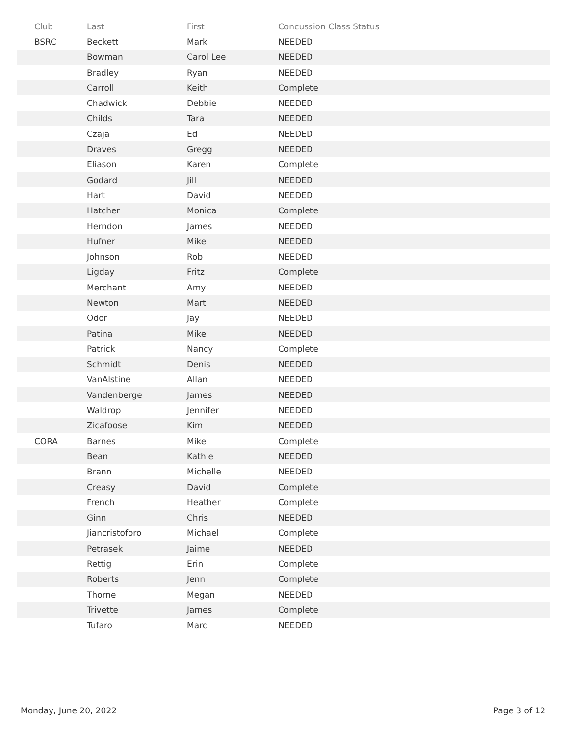| Club | Last | First | Concussion Class Status |
| --- | --- | --- | --- |
| BSRC | Beckett | Mark | NEEDED |
| | Bowman | Carol Lee | NEEDED |
| | Bradley | Ryan | NEEDED |
| | Carroll | Keith | Complete |
| | Chadwick | Debbie | NEEDED |
| | Childs | Tara | NEEDED |
| | Czaja | Ed | NEEDED |
| | Draves | Gregg | NEEDED |
| | Eliason | Karen | Complete |
| | Godard | Jill | NEEDED |
| | Hart | David | NEEDED |
| | Hatcher | Monica | Complete |
| | Herndon | James | NEEDED |
| | Hufner | Mike | NEEDED |
| | Johnson | Rob | NEEDED |
| | Ligday | Fritz | Complete |
| | Merchant | Amy | NEEDED |
| | Newton | Marti | NEEDED |
| | Odor | Jay | NEEDED |
| | Patina | Mike | NEEDED |
| | Patrick | Nancy | Complete |
| | Schmidt | Denis | NEEDED |
| | VanAlstine | Allan | NEEDED |
| | Vandenberge | James | NEEDED |
| | Waldrop | Jennifer | NEEDED |
| | Zicafoose | Kim | NEEDED |
| CORA | Barnes | Mike | Complete |
| | Bean | Kathie | NEEDED |
| | Brann | Michelle | NEEDED |
| | Creasy | David | Complete |
| | French | Heather | Complete |
| | Ginn | Chris | NEEDED |
| | Jiancristoforo | Michael | Complete |
| | Petrasek | Jaime | NEEDED |
| | Rettig | Erin | Complete |
| | Roberts | Jenn | Complete |
| | Thorne | Megan | NEEDED |
| | Trivette | James | Complete |
| | Tufaro | Marc | NEEDED |
Monday, June 20, 2022 Page 3 of 12